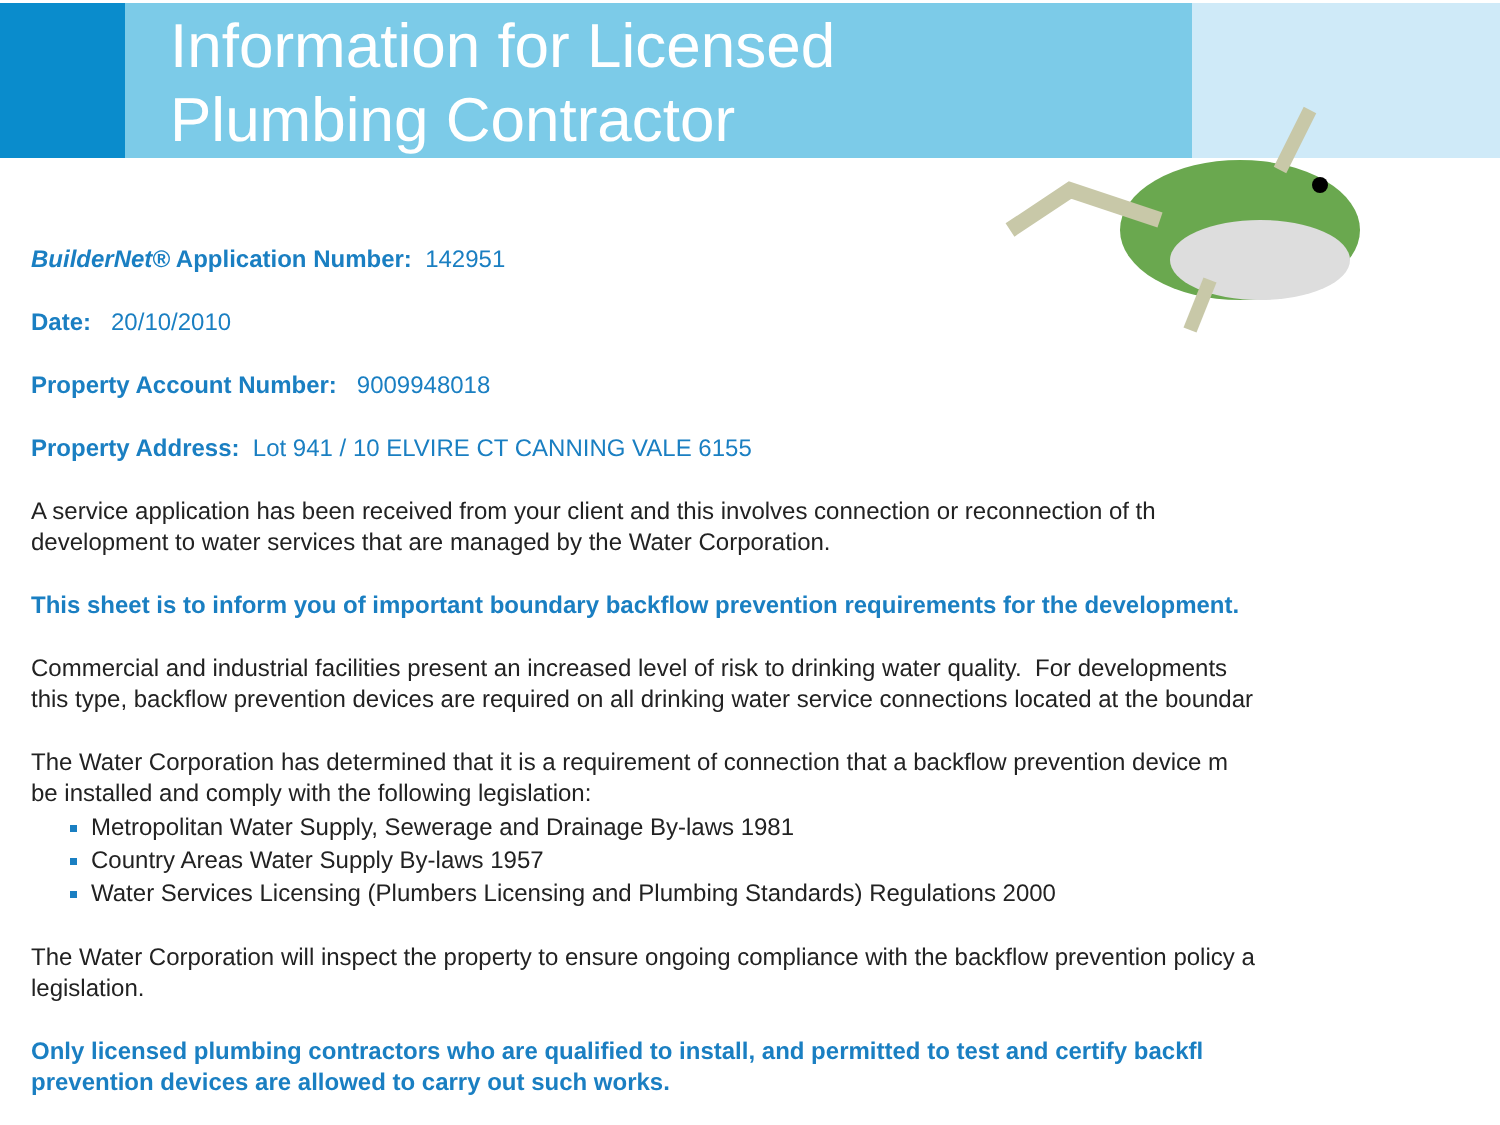Information for Licensed
Plumbing Contractor
BuilderNet® Application Number: 142951
Date: 20/10/2010
Property Account Number: 9009948018
Property Address: Lot 941 / 10 ELVIRE CT CANNING VALE 6155
A service application has been received from your client and this involves connection or reconnection of th
development to water services that are managed by the Water Corporation.
This sheet is to inform you of important boundary backflow prevention requirements for the development.
Commercial and industrial facilities present an increased level of risk to drinking water quality. For developments
this type, backflow prevention devices are required on all drinking water service connections located at the boundar
The Water Corporation has determined that it is a requirement of connection that a backflow prevention device m
be installed and comply with the following legislation:
Metropolitan Water Supply, Sewerage and Drainage By-laws 1981
Country Areas Water Supply By-laws 1957
Water Services Licensing (Plumbers Licensing and Plumbing Standards) Regulations 2000
The Water Corporation will inspect the property to ensure ongoing compliance with the backflow prevention policy a
legislation.
Only licensed plumbing contractors who are qualified to install, and permitted to test and certify backfl
prevention devices are allowed to carry out such works.